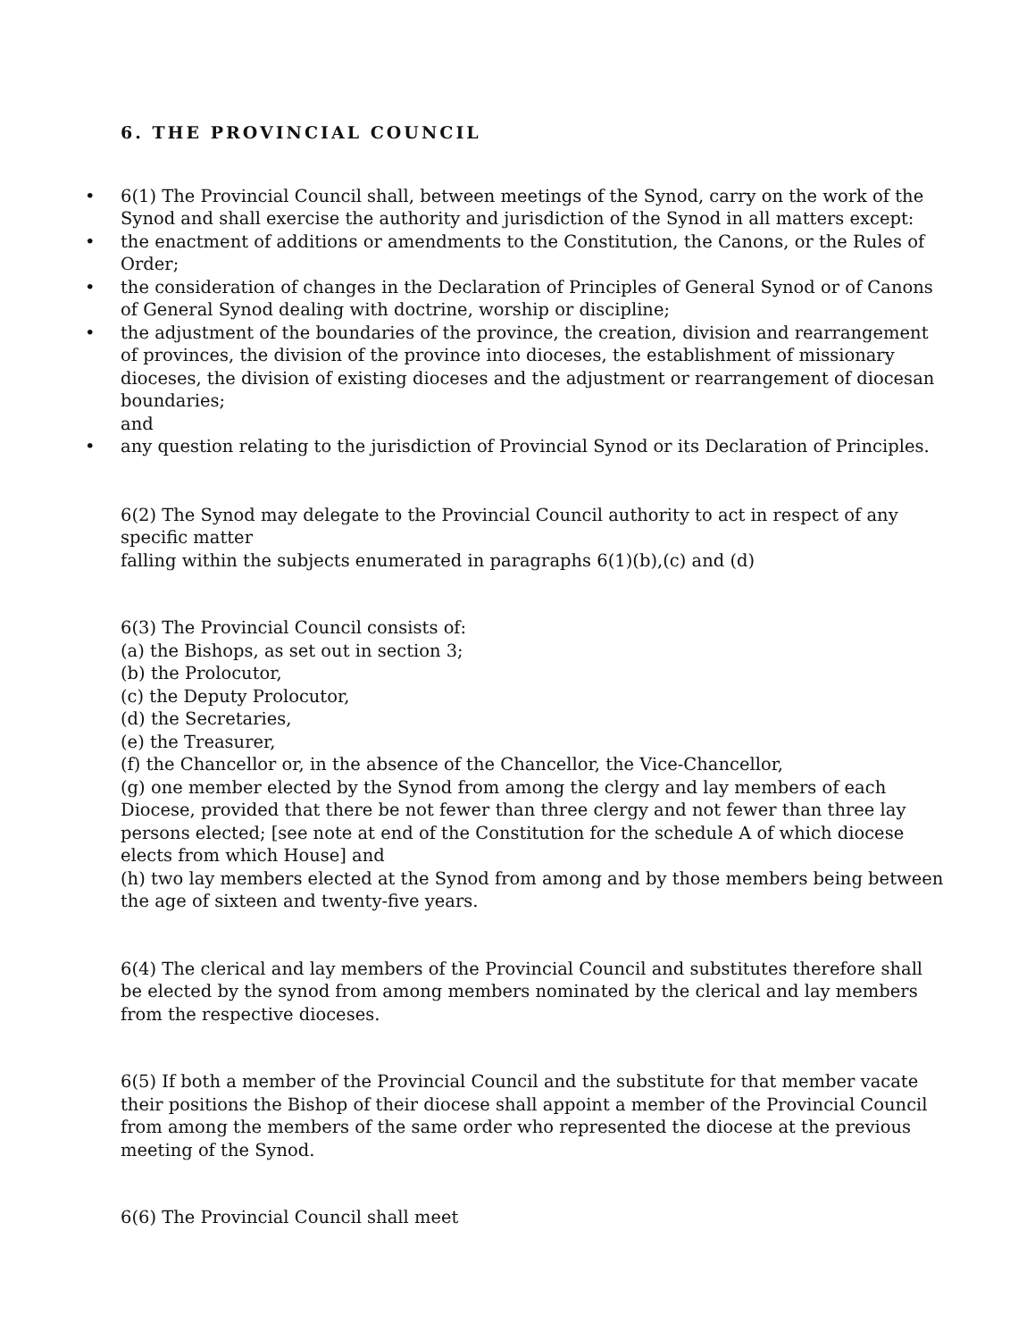6. THE PROVINCIAL COUNCIL
• 6(1) The Provincial Council shall, between meetings of the Synod, carry on the work of the Synod and shall exercise the authority and jurisdiction of the Synod in all matters except:
• the enactment of additions or amendments to the Constitution, the Canons, or the Rules of Order;
• the consideration of changes in the Declaration of Principles of General Synod or of Canons of General Synod dealing with doctrine, worship or discipline;
• the adjustment of the boundaries of the province, the creation, division and rearrangement of provinces, the division of the province into dioceses, the establishment of missionary dioceses, the division of existing dioceses and the adjustment or rearrangement of diocesan boundaries;
and
• any question relating to the jurisdiction of Provincial Synod or its Declaration of Principles.
6(2) The Synod may delegate to the Provincial Council authority to act in respect of any specific matter
falling within the subjects enumerated in paragraphs 6(1)(b),(c) and (d)
6(3) The Provincial Council consists of:
(a) the Bishops, as set out in section 3;
(b) the Prolocutor,
(c) the Deputy Prolocutor,
(d) the Secretaries,
(e) the Treasurer,
(f) the Chancellor or, in the absence of the Chancellor, the Vice-Chancellor,
(g) one member elected by the Synod from among the clergy and lay members of each Diocese, provided that there be not fewer than three clergy and not fewer than three lay persons elected; [see note at end of the Constitution for the schedule A of which diocese elects from which House] and
(h) two lay members elected at the Synod from among and by those members being between the age of sixteen and twenty-five years.
6(4) The clerical and lay members of the Provincial Council and substitutes therefore shall be elected by the synod from among members nominated by the clerical and lay members from the respective dioceses.
6(5) If both a member of the Provincial Council and the substitute for that member vacate their positions the Bishop of their diocese shall appoint a member of the Provincial Council from among the members of the same order who represented the diocese at the previous meeting of the Synod.
6(6) The Provincial Council shall meet